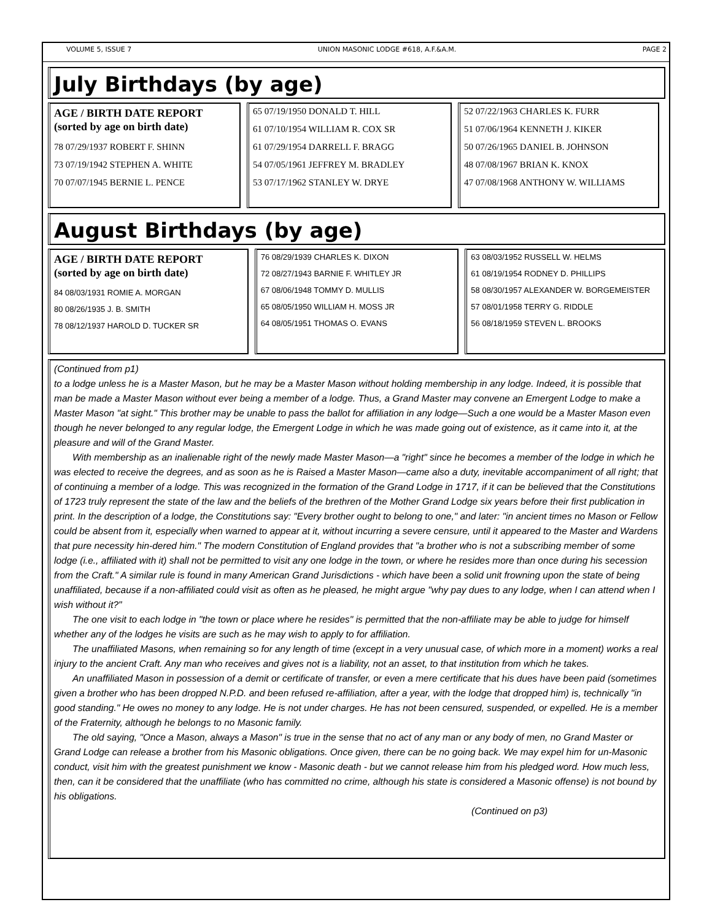VOLUME 5, ISSUE 7 UNION MASONIC LODGE #618, A.F.&A.M. PAGE 2
July Birthdays (by age)
AGE / BIRTH DATE REPORT
(sorted by age on birth date)
78 07/29/1937 ROBERT F. SHINN
73 07/19/1942 STEPHEN A. WHITE
70 07/07/1945 BERNIE L. PENCE
65 07/19/1950 DONALD T. HILL
61 07/10/1954 WILLIAM R. COX SR
61 07/29/1954 DARRELL F. BRAGG
54 07/05/1961 JEFFREY M. BRADLEY
53 07/17/1962 STANLEY W. DRYE
52 07/22/1963 CHARLES K. FURR
51 07/06/1964 KENNETH J. KIKER
50 07/26/1965 DANIEL B. JOHNSON
48 07/08/1967 BRIAN K. KNOX
47 07/08/1968 ANTHONY W. WILLIAMS
August Birthdays (by age)
AGE / BIRTH DATE REPORT
(sorted by age on birth date)
84 08/03/1931 ROMIE A. MORGAN
80 08/26/1935 J. B. SMITH
78 08/12/1937 HAROLD D. TUCKER SR
76 08/29/1939 CHARLES K. DIXON
72 08/27/1943 BARNIE F. WHITLEY JR
67 08/06/1948 TOMMY D. MULLIS
65 08/05/1950 WILLIAM H. MOSS JR
64 08/05/1951 THOMAS O. EVANS
63 08/03/1952 RUSSELL W. HELMS
61 08/19/1954 RODNEY D. PHILLIPS
58 08/30/1957 ALEXANDER W. BORGEMEISTER
57 08/01/1958 TERRY G. RIDDLE
56 08/18/1959 STEVEN L. BROOKS
(Continued from p1)
to a lodge unless he is a Master Mason, but he may be a Master Mason without holding membership in any lodge. Indeed, it is possible that man be made a Master Mason without ever being a member of a lodge. Thus, a Grand Master may convene an Emergent Lodge to make a Master Mason "at sight." This brother may be unable to pass the ballot for affiliation in any lodge—Such a one would be a Master Mason even though he never belonged to any regular lodge, the Emergent Lodge in which he was made going out of existence, as it came into it, at the pleasure and will of the Grand Master.
With membership as an inalienable right of the newly made Master Mason—a "right" since he becomes a member of the lodge in which he was elected to receive the degrees, and as soon as he is Raised a Master Mason—came also a duty, inevitable accompaniment of all right; that of continuing a member of a lodge. This was recognized in the formation of the Grand Lodge in 1717, if it can be believed that the Constitutions of 1723 truly represent the state of the law and the beliefs of the brethren of the Mother Grand Lodge six years before their first publication in print. In the description of a lodge, the Constitutions say: "Every brother ought to belong to one," and later: "in ancient times no Mason or Fellow could be absent from it, especially when warned to appear at it, without incurring a severe censure, until it appeared to the Master and Wardens that pure necessity hin-dered him." The modern Constitution of England provides that "a brother who is not a subscribing member of some lodge (i.e., affiliated with it) shall not be permitted to visit any one lodge in the town, or where he resides more than once during his secession from the Craft." A similar rule is found in many American Grand Jurisdictions - which have been a solid unit frowning upon the state of being unaffiliated, because if a non-affiliated could visit as often as he pleased, he might argue "why pay dues to any lodge, when I can attend when I wish without it?"
The one visit to each lodge in "the town or place where he resides" is permitted that the non-affiliate may be able to judge for himself whether any of the lodges he visits are such as he may wish to apply to for affiliation.
The unaffiliated Masons, when remaining so for any length of time (except in a very unusual case, of which more in a moment) works a real injury to the ancient Craft. Any man who receives and gives not is a liability, not an asset, to that institution from which he takes.
An unaffiliated Mason in possession of a demit or certificate of transfer, or even a mere certificate that his dues have been paid (sometimes given a brother who has been dropped N.P.D. and been refused re-affiliation, after a year, with the lodge that dropped him) is, technically "in good standing." He owes no money to any lodge. He is not under charges. He has not been censured, suspended, or expelled. He is a member of the Fraternity, although he belongs to no Masonic family.
The old saying, "Once a Mason, always a Mason" is true in the sense that no act of any man or any body of men, no Grand Master or Grand Lodge can release a brother from his Masonic obligations. Once given, there can be no going back. We may expel him for un-Masonic conduct, visit him with the greatest punishment we know - Masonic death - but we cannot release him from his pledged word. How much less, then, can it be considered that the unaffiliate (who has committed no crime, although his state is considered a Masonic offense) is not bound by his obligations.
(Continued on p3)